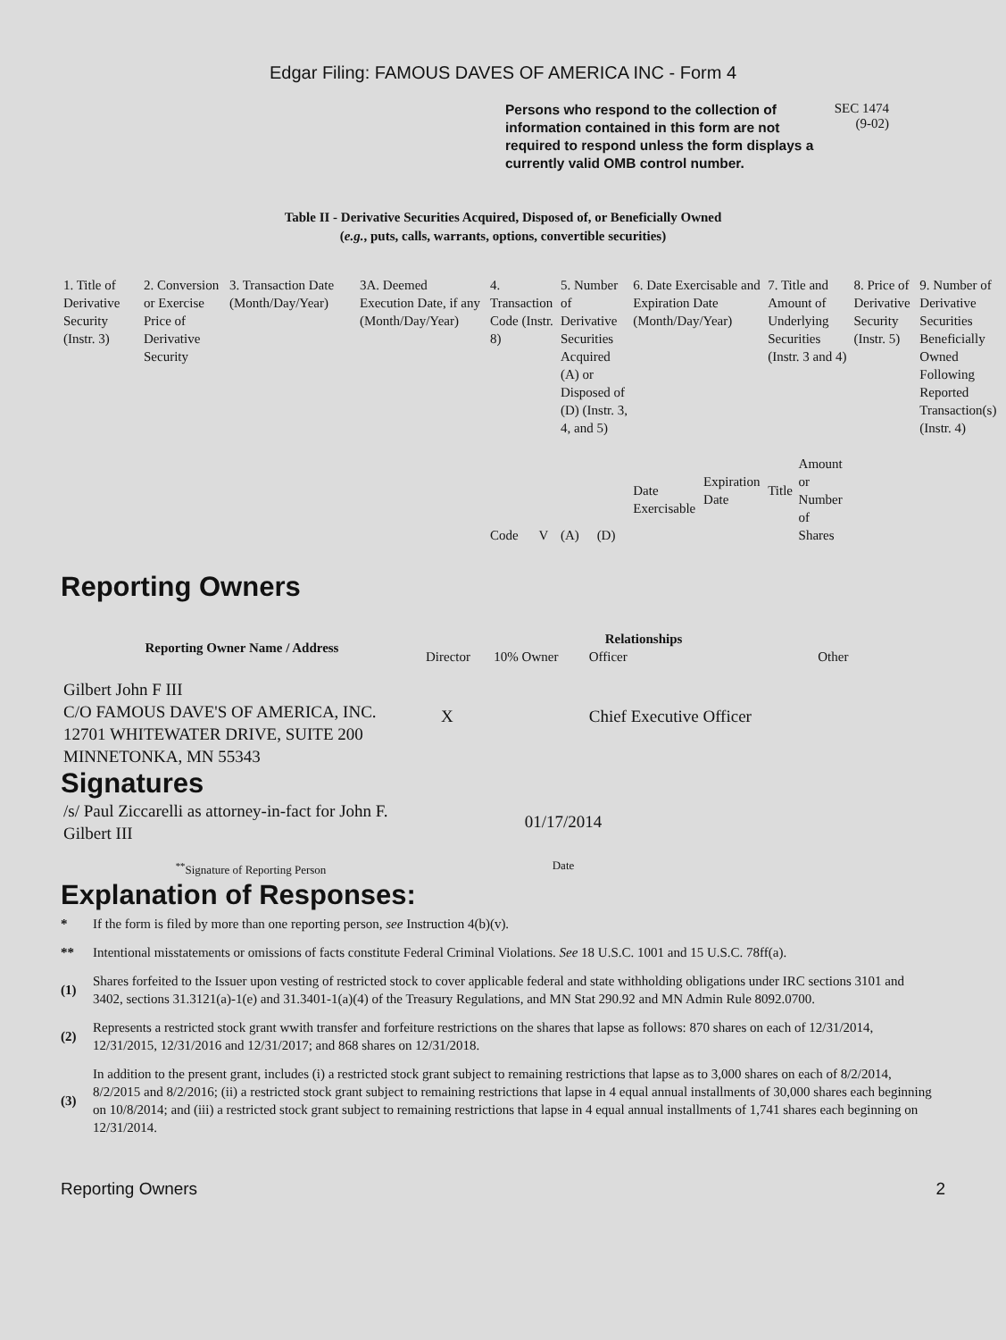Edgar Filing: FAMOUS DAVES OF AMERICA INC - Form 4
Persons who respond to the collection of information contained in this form are not required to respond unless the form displays a currently valid OMB control number.
SEC 1474
(9-02)
Table II - Derivative Securities Acquired, Disposed of, or Beneficially Owned
(e.g., puts, calls, warrants, options, convertible securities)
| 1. Title of Derivative Security (Instr. 3) | 2. Conversion or Exercise Price of Derivative Security | 3. Transaction Date (Month/Day/Year) | 3A. Deemed Execution Date, if any (Month/Day/Year) | 4. Transaction Code (Instr. 8) | | 5. Number of Derivative Securities Acquired (A) or Disposed of (D) (Instr. 3, 4, and 5) | | 6. Date Exercisable and Expiration Date (Month/Day/Year) | | 7. Title and Amount of Underlying Securities (Instr. 3 and 4) | | 8. Price of Derivative Security (Instr. 5) | 9. Number of Derivative Securities Beneficially Owned Following Reported Transaction(s) (Instr. 4) |
| | | | | Code | V | (A) | (D) | Date Exercisable | Expiration Date | Title | Amount or Number of Shares | | |
Reporting Owners
| Reporting Owner Name / Address | Relationships | | | |
| --- | --- | --- | --- | --- |
| | Director | 10% Owner | Officer | Other |
| Gilbert John F III C/O FAMOUS DAVE'S OF AMERICA, INC. 12701 WHITEWATER DRIVE, SUITE 200 MINNETONKA, MN 55343 | X | | Chief Executive Officer | |
Signatures
| /s/ Paul Ziccarelli as attorney-in-fact for John F. Gilbert III | 01/17/2014 |
| <sup>**</sup> Signature of Reporting Person | Date |
Explanation of Responses:
| * | If the form is filed by more than one reporting person, see Instruction 4(b)(v). |
| ** | Intentional misstatements or omissions of facts constitute Federal Criminal Violations. See 18 U.S.C. 1001 and 15 U.S.C. 78ff(a). |
| (1) | Shares forfeited to the Issuer upon vesting of restricted stock to cover applicable federal and state withholding obligations under IRC sections 3101 and 3402, sections 31.3121(a)-1(e) and 31.3401-1(a)(4) of the Treasury Regulations, and MN Stat 290.92 and MN Admin Rule 8092.0700. |
| (2) | Represents a restricted stock grant wwith transfer and forfeiture restrictions on the shares that lapse as follows: 870 shares on each of 12/31/2014, 12/31/2015, 12/31/2016 and 12/31/2017; and 868 shares on 12/31/2018. |
| (3) | In addition to the present grant, includes (i) a restricted stock grant subject to remaining restrictions that lapse as to 3,000 shares on each of 8/2/2014, 8/2/2015 and 8/2/2016; (ii) a restricted stock grant subject to remaining restrictions that lapse in 4 equal annual installments of 30,000 shares each beginning on 10/8/2014; and (iii) a restricted stock grant subject to remaining restrictions that lapse in 4 equal annual installments of 1,741 shares each beginning on 12/31/2014. |
Reporting Owners 2